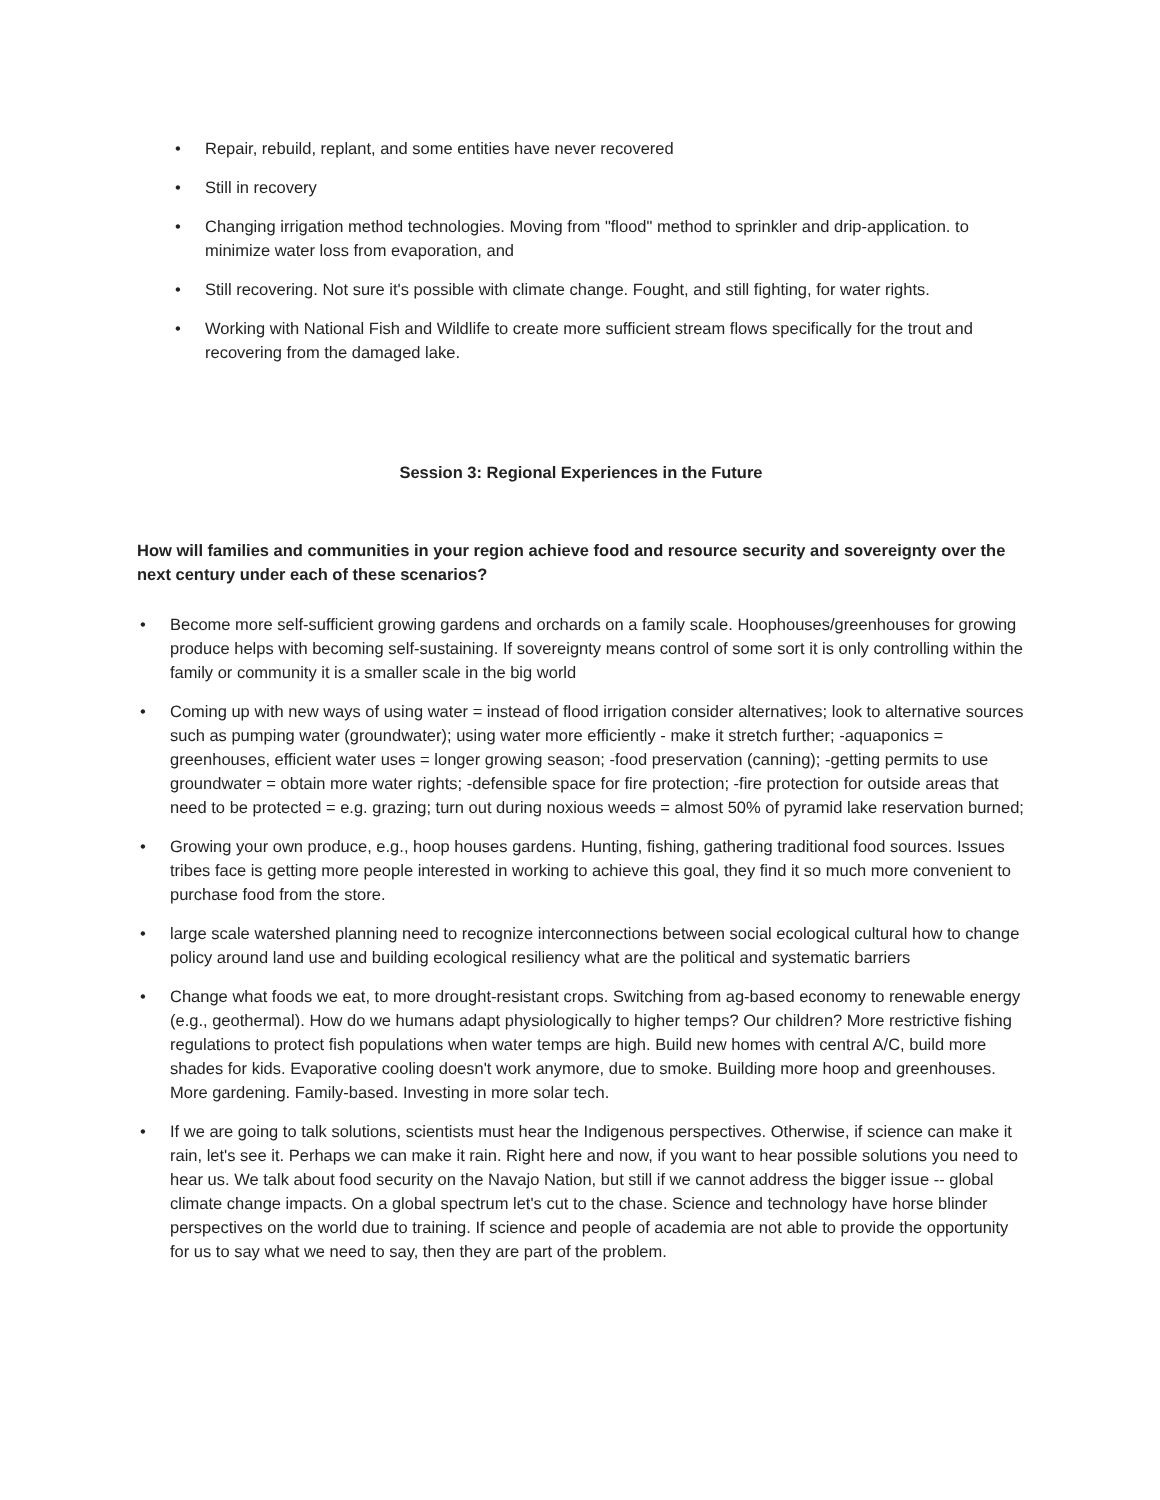• Repair, rebuild, replant, and some entities have never recovered
• Still in recovery
• Changing irrigation method technologies. Moving from "flood" method to sprinkler and drip-application. to minimize water loss from evaporation, and
• Still recovering. Not sure it's possible with climate change. Fought, and still fighting, for water rights.
• Working with National Fish and Wildlife to create more sufficient stream flows specifically for the trout and recovering from the damaged lake.
Session 3: Regional Experiences in the Future
How will families and communities in your region achieve food and resource security and sovereignty over the next century under each of these scenarios?
• Become more self-sufficient growing gardens and orchards on a family scale. Hoophouses/greenhouses for growing produce helps with becoming self-sustaining. If sovereignty means control of some sort it is only controlling within the family or community it is a smaller scale in the big world
• Coming up with new ways of using water = instead of flood irrigation consider alternatives; look to alternative sources such as pumping water (groundwater); using water more efficiently - make it stretch further; -aquaponics = greenhouses, efficient water uses = longer growing season; -food preservation (canning); -getting permits to use groundwater = obtain more water rights; -defensible space for fire protection; -fire protection for outside areas that need to be protected = e.g. grazing; turn out during noxious weeds = almost 50% of pyramid lake reservation burned;
• Growing your own produce, e.g., hoop houses gardens. Hunting, fishing, gathering traditional food sources. Issues tribes face is getting more people interested in working to achieve this goal, they find it so much more convenient to purchase food from the store.
• large scale watershed planning need to recognize interconnections between social ecological cultural how to change policy around land use and building ecological resiliency what are the political and systematic barriers
• Change what foods we eat, to more drought-resistant crops. Switching from ag-based economy to renewable energy (e.g., geothermal). How do we humans adapt physiologically to higher temps? Our children? More restrictive fishing regulations to protect fish populations when water temps are high. Build new homes with central A/C, build more shades for kids. Evaporative cooling doesn't work anymore, due to smoke. Building more hoop and greenhouses. More gardening. Family-based. Investing in more solar tech.
• If we are going to talk solutions, scientists must hear the Indigenous perspectives. Otherwise, if science can make it rain, let's see it. Perhaps we can make it rain. Right here and now, if you want to hear possible solutions you need to hear us. We talk about food security on the Navajo Nation, but still if we cannot address the bigger issue -- global climate change impacts. On a global spectrum let's cut to the chase. Science and technology have horse blinder perspectives on the world due to training. If science and people of academia are not able to provide the opportunity for us to say what we need to say, then they are part of the problem.